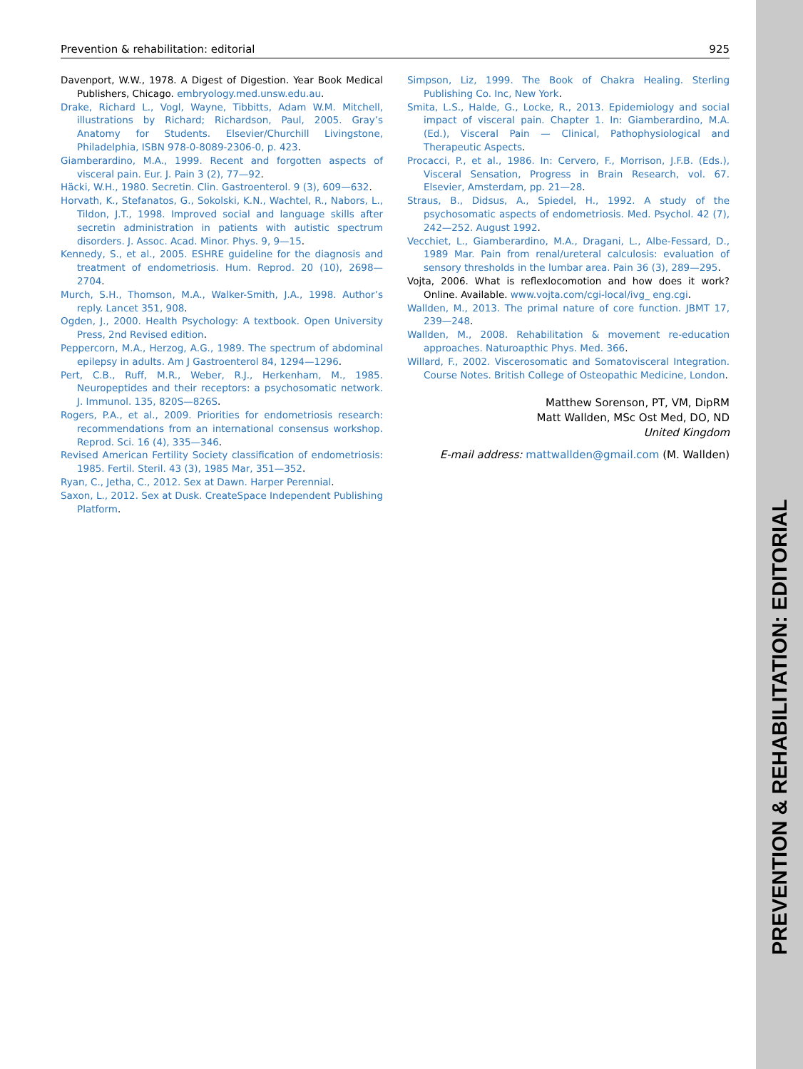Prevention & rehabilitation: editorial 925
Davenport, W.W., 1978. A Digest of Digestion. Year Book Medical Publishers, Chicago. embryology.med.unsw.edu.au.
Drake, Richard L., Vogl, Wayne, Tibbitts, Adam W.M. Mitchell, illustrations by Richard; Richardson, Paul, 2005. Gray’s Anatomy for Students. Elsevier/Churchill Livingstone, Philadelphia, ISBN 978-0-8089-2306-0, p. 423.
Giamberardino, M.A., 1999. Recent and forgotten aspects of visceral pain. Eur. J. Pain 3 (2), 77—92.
Häcki, W.H., 1980. Secretin. Clin. Gastroenterol. 9 (3), 609—632.
Horvath, K., Stefanatos, G., Sokolski, K.N., Wachtel, R., Nabors, L., Tildon, J.T., 1998. Improved social and language skills after secretin administration in patients with autistic spectrum disorders. J. Assoc. Acad. Minor. Phys. 9, 9—15.
Kennedy, S., et al., 2005. ESHRE guideline for the diagnosis and treatment of endometriosis. Hum. Reprod. 20 (10), 2698—2704.
Murch, S.H., Thomson, M.A., Walker-Smith, J.A., 1998. Author’s reply. Lancet 351, 908.
Ogden, J., 2000. Health Psychology: A textbook. Open University Press, 2nd Revised edition.
Peppercorn, M.A., Herzog, A.G., 1989. The spectrum of abdominal epilepsy in adults. Am J Gastroenterol 84, 1294—1296.
Pert, C.B., Ruff, M.R., Weber, R.J., Herkenham, M., 1985. Neuropeptides and their receptors: a psychosomatic network. J. Immunol. 135, 820S—826S.
Rogers, P.A., et al., 2009. Priorities for endometriosis research: recommendations from an international consensus workshop. Reprod. Sci. 16 (4), 335—346.
Revised American Fertility Society classification of endometriosis: 1985. Fertil. Steril. 43 (3), 1985 Mar, 351—352.
Ryan, C., Jetha, C., 2012. Sex at Dawn. Harper Perennial.
Saxon, L., 2012. Sex at Dusk. CreateSpace Independent Publishing Platform.
Simpson, Liz, 1999. The Book of Chakra Healing. Sterling Publishing Co. Inc, New York.
Smita, L.S., Halde, G., Locke, R., 2013. Epidemiology and social impact of visceral pain. Chapter 1. In: Giamberardino, M.A. (Ed.), Visceral Pain — Clinical, Pathophysiological and Therapeutic Aspects.
Procacci, P., et al., 1986. In: Cervero, F., Morrison, J.F.B. (Eds.), Visceral Sensation, Progress in Brain Research, vol. 67. Elsevier, Amsterdam, pp. 21—28.
Straus, B., Didsus, A., Spiedel, H., 1992. A study of the psychosomatic aspects of endometriosis. Med. Psychol. 42 (7), 242—252. August 1992.
Vecchiet, L., Giamberardino, M.A., Dragani, L., Albe-Fessard, D., 1989 Mar. Pain from renal/ureteral calculosis: evaluation of sensory thresholds in the lumbar area. Pain 36 (3), 289—295.
Vojta, 2006. What is reflexlocomotion and how does it work? Online. Available. www.vojta.com/cgi-local/ivg_ eng.cgi.
Wallden, M., 2013. The primal nature of core function. JBMT 17, 239—248.
Wallden, M., 2008. Rehabilitation & movement re-education approaches. Naturoapthic Phys. Med. 366.
Willard, F., 2002. Viscerosomatic and Somatovisceral Integration. Course Notes. British College of Osteopathic Medicine, London.
Matthew Sorenson, PT, VM, DipRM
Matt Wallden, MSc Ost Med, DO, ND
United Kingdom
E-mail address: mattwallden@gmail.com (M. Wallden)
PREVENTION & REHABILITATION: EDITORIAL